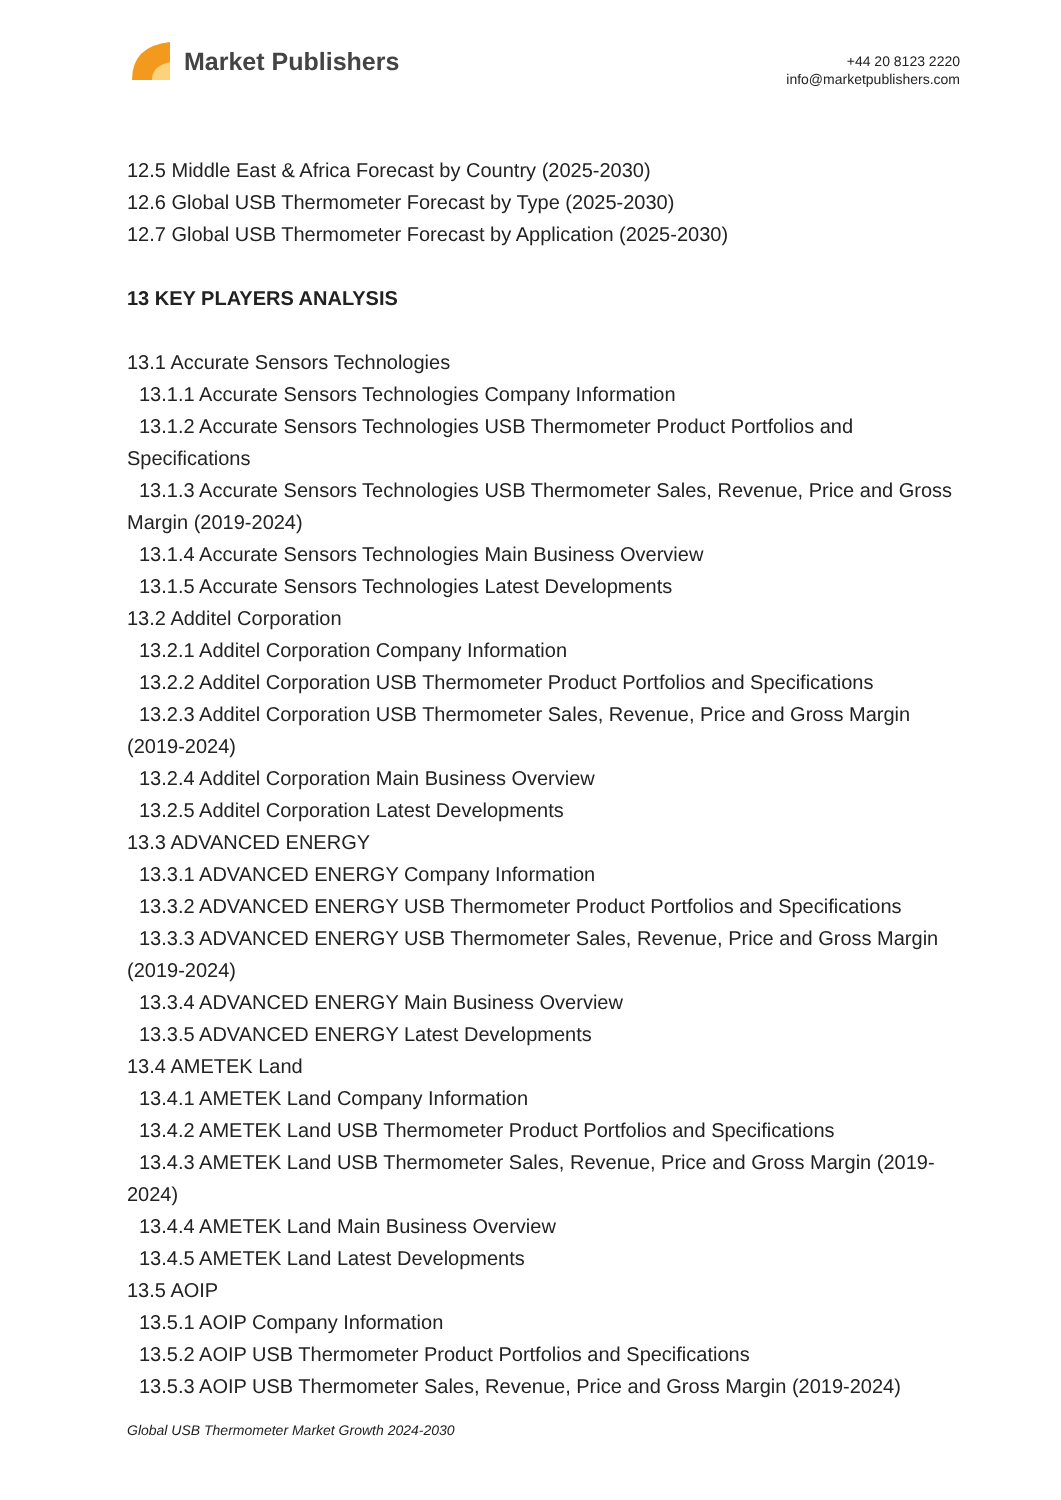Market Publishers
+44 20 8123 2220
info@marketpublishers.com
12.5 Middle East & Africa Forecast by Country (2025-2030)
12.6 Global USB Thermometer Forecast by Type (2025-2030)
12.7 Global USB Thermometer Forecast by Application (2025-2030)
13 KEY PLAYERS ANALYSIS
13.1 Accurate Sensors Technologies
13.1.1 Accurate Sensors Technologies Company Information
13.1.2 Accurate Sensors Technologies USB Thermometer Product Portfolios and Specifications
13.1.3 Accurate Sensors Technologies USB Thermometer Sales, Revenue, Price and Gross Margin (2019-2024)
13.1.4 Accurate Sensors Technologies Main Business Overview
13.1.5 Accurate Sensors Technologies Latest Developments
13.2 Additel Corporation
13.2.1 Additel Corporation Company Information
13.2.2 Additel Corporation USB Thermometer Product Portfolios and Specifications
13.2.3 Additel Corporation USB Thermometer Sales, Revenue, Price and Gross Margin (2019-2024)
13.2.4 Additel Corporation Main Business Overview
13.2.5 Additel Corporation Latest Developments
13.3 ADVANCED ENERGY
13.3.1 ADVANCED ENERGY Company Information
13.3.2 ADVANCED ENERGY USB Thermometer Product Portfolios and Specifications
13.3.3 ADVANCED ENERGY USB Thermometer Sales, Revenue, Price and Gross Margin (2019-2024)
13.3.4 ADVANCED ENERGY Main Business Overview
13.3.5 ADVANCED ENERGY Latest Developments
13.4 AMETEK Land
13.4.1 AMETEK Land Company Information
13.4.2 AMETEK Land USB Thermometer Product Portfolios and Specifications
13.4.3 AMETEK Land USB Thermometer Sales, Revenue, Price and Gross Margin (2019-2024)
13.4.4 AMETEK Land Main Business Overview
13.4.5 AMETEK Land Latest Developments
13.5 AOIP
13.5.1 AOIP Company Information
13.5.2 AOIP USB Thermometer Product Portfolios and Specifications
13.5.3 AOIP USB Thermometer Sales, Revenue, Price and Gross Margin (2019-2024)
Global USB Thermometer Market Growth 2024-2030